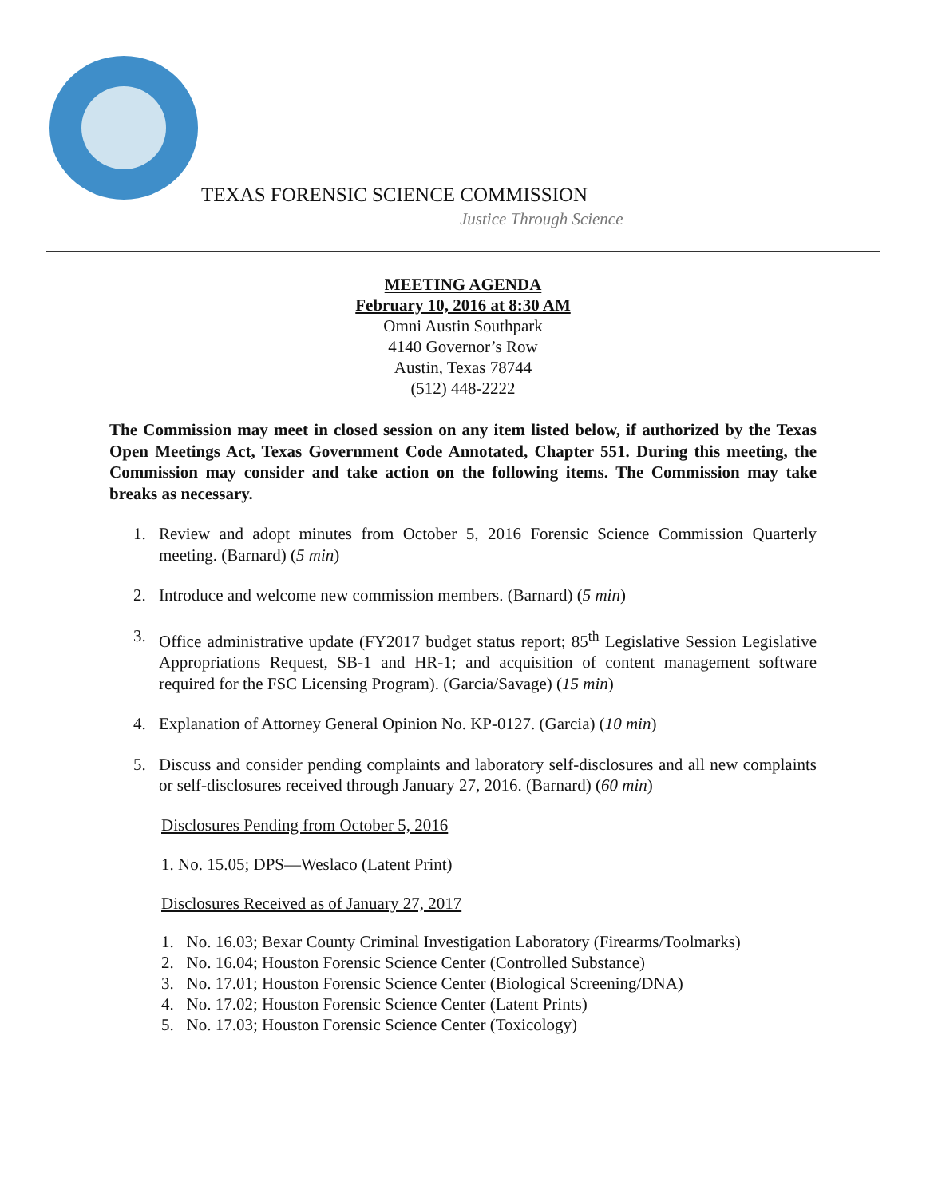TEXAS FORENSIC SCIENCE COMMISSION
Justice Through Science
MEETING AGENDA
February 10, 2016 at 8:30 AM
Omni Austin Southpark
4140 Governor’s Row
Austin, Texas 78744
(512) 448-2222
The Commission may meet in closed session on any item listed below, if authorized by the Texas Open Meetings Act, Texas Government Code Annotated, Chapter 551. During this meeting, the Commission may consider and take action on the following items. The Commission may take breaks as necessary.
1. Review and adopt minutes from October 5, 2016 Forensic Science Commission Quarterly meeting. (Barnard) (5 min)
2. Introduce and welcome new commission members. (Barnard) (5 min)
3. Office administrative update (FY2017 budget status report; 85<sup>th</sup> Legislative Session Legislative Appropriations Request, SB-1 and HR-1; and acquisition of content management software required for the FSC Licensing Program). (Garcia/Savage) (15 min)
4. Explanation of Attorney General Opinion No. KP-0127. (Garcia) (10 min)
5. Discuss and consider pending complaints and laboratory self-disclosures and all new complaints or self-disclosures received through January 27, 2016. (Barnard) (60 min)
Disclosures Pending from October 5, 2016
1. No. 15.05; DPS—Weslaco (Latent Print)
Disclosures Received as of January 27, 2017
1. No. 16.03; Bexar County Criminal Investigation Laboratory (Firearms/Toolmarks)
2. No. 16.04; Houston Forensic Science Center (Controlled Substance)
3. No. 17.01; Houston Forensic Science Center (Biological Screening/DNA)
4. No. 17.02; Houston Forensic Science Center (Latent Prints)
5. No. 17.03; Houston Forensic Science Center (Toxicology)